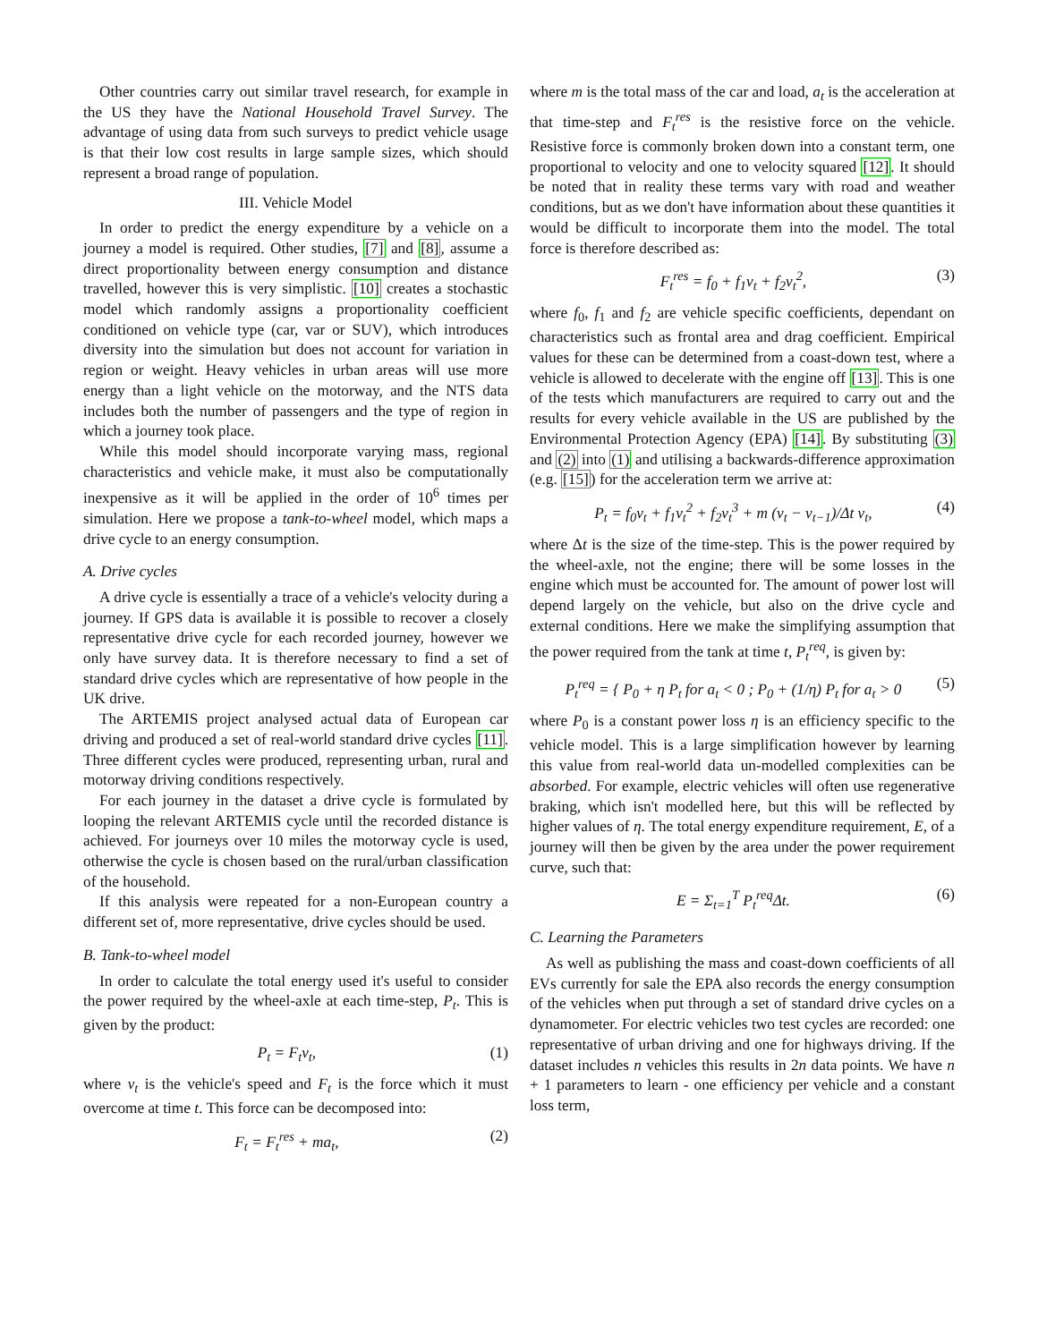Other countries carry out similar travel research, for example in the US they have the National Household Travel Survey. The advantage of using data from such surveys to predict vehicle usage is that their low cost results in large sample sizes, which should represent a broad range of population.
III. Vehicle Model
In order to predict the energy expenditure by a vehicle on a journey a model is required. Other studies, [7] and [8], assume a direct proportionality between energy consumption and distance travelled, however this is very simplistic. [10] creates a stochastic model which randomly assigns a proportionality coefficient conditioned on vehicle type (car, var or SUV), which introduces diversity into the simulation but does not account for variation in region or weight. Heavy vehicles in urban areas will use more energy than a light vehicle on the motorway, and the NTS data includes both the number of passengers and the type of region in which a journey took place.
While this model should incorporate varying mass, regional characteristics and vehicle make, it must also be computationally inexpensive as it will be applied in the order of 10<sup>6</sup> times per simulation. Here we propose a tank-to-wheel model, which maps a drive cycle to an energy consumption.
A. Drive cycles
A drive cycle is essentially a trace of a vehicle's velocity during a journey. If GPS data is available it is possible to recover a closely representative drive cycle for each recorded journey, however we only have survey data. It is therefore necessary to find a set of standard drive cycles which are representative of how people in the UK drive.
The ARTEMIS project analysed actual data of European car driving and produced a set of real-world standard drive cycles [11]. Three different cycles were produced, representing urban, rural and motorway driving conditions respectively.
For each journey in the dataset a drive cycle is formulated by looping the relevant ARTEMIS cycle until the recorded distance is achieved. For journeys over 10 miles the motorway cycle is used, otherwise the cycle is chosen based on the rural/urban classification of the household.
If this analysis were repeated for a non-European country a different set of, more representative, drive cycles should be used.
B. Tank-to-wheel model
In order to calculate the total energy used it's useful to consider the power required by the wheel-axle at each time-step, P<sub>t</sub>. This is given by the product:
P<sub>t</sub> = F<sub>t</sub>v<sub>t</sub>, (1)
where v<sub>t</sub> is the vehicle's speed and F<sub>t</sub> is the force which it must overcome at time t. This force can be decomposed into:
F<sub>t</sub> = F<sub>t</sub><sup>res</sup> + ma<sub>t</sub>, (2)
where m is the total mass of the car and load, a<sub>t</sub> is the acceleration at that time-step and F<sub>t</sub><sup>res</sup> is the resistive force on the vehicle. Resistive force is commonly broken down into a constant term, one proportional to velocity and one to velocity squared [12]. It should be noted that in reality these terms vary with road and weather conditions, but as we don't have information about these quantities it would be difficult to incorporate them into the model. The total force is therefore described as:
F<sub>t</sub><sup>res</sup> = f<sub>0</sub> + f<sub>1</sub>v<sub>t</sub> + f<sub>2</sub>v<sub>t</sub><sup>2</sup>, (3)
where f<sub>0</sub>, f<sub>1</sub> and f<sub>2</sub> are vehicle specific coefficients, dependant on characteristics such as frontal area and drag coefficient. Empirical values for these can be determined from a coast-down test, where a vehicle is allowed to decelerate with the engine off [13]. This is one of the tests which manufacturers are required to carry out and the results for every vehicle available in the US are published by the Environmental Protection Agency (EPA) [14]. By substituting (3) and (2) into (1) and utilising a backwards-difference approximation (e.g. [15]) for the acceleration term we arrive at:
P<sub>t</sub> = f<sub>0</sub>v<sub>t</sub> + f<sub>1</sub>v<sub>t</sub><sup>2</sup> + f<sub>2</sub>v<sub>t</sub><sup>3</sup> + m (v<sub>t</sub> − v<sub>t−1</sub>)/Δt v<sub>t</sub>, (4)
where Δt is the size of the time-step. This is the power required by the wheel-axle, not the engine; there will be some losses in the engine which must be accounted for. The amount of power lost will depend largely on the vehicle, but also on the drive cycle and external conditions. Here we make the simplifying assumption that the power required from the tank at time t, P<sub>t</sub><sup>req</sup>, is given by:
P<sub>t</sub><sup>req</sup> = { P<sub>0</sub> + η P<sub>t</sub> for a<sub>t</sub> < 0 ; P<sub>0</sub> + (1/η) P<sub>t</sub> for a<sub>t</sub> > 0 (5)
where P<sub>0</sub> is a constant power loss η is an efficiency specific to the vehicle model. This is a large simplification however by learning this value from real-world data un-modelled complexities can be absorbed. For example, electric vehicles will often use regenerative braking, which isn't modelled here, but this will be reflected by higher values of η. The total energy expenditure requirement, E, of a journey will then be given by the area under the power requirement curve, such that:
E = Σ<sub>t=1</sub><sup>T</sup> P<sub>t</sub><sup>req</sup>Δt. (6)
C. Learning the Parameters
As well as publishing the mass and coast-down coefficients of all EVs currently for sale the EPA also records the energy consumption of the vehicles when put through a set of standard drive cycles on a dynamometer. For electric vehicles two test cycles are recorded: one representative of urban driving and one for highways driving. If the dataset includes n vehicles this results in 2n data points. We have n + 1 parameters to learn - one efficiency per vehicle and a constant loss term,